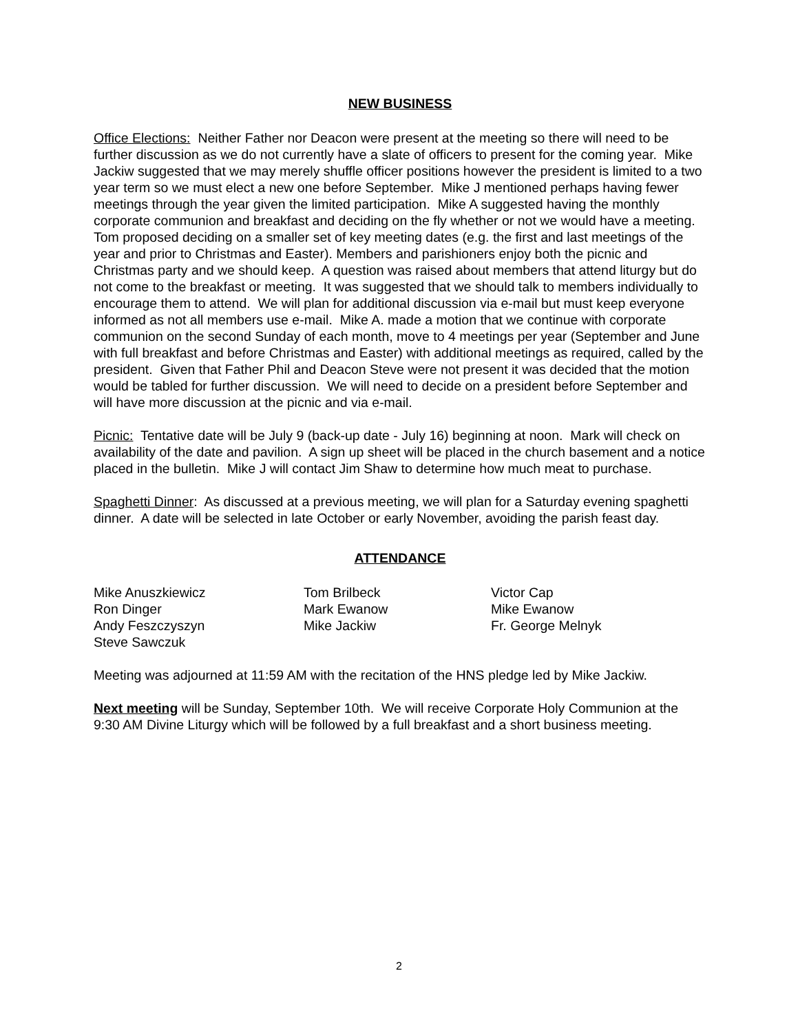NEW BUSINESS
Office Elections: Neither Father nor Deacon were present at the meeting so there will need to be further discussion as we do not currently have a slate of officers to present for the coming year. Mike Jackiw suggested that we may merely shuffle officer positions however the president is limited to a two year term so we must elect a new one before September. Mike J mentioned perhaps having fewer meetings through the year given the limited participation. Mike A suggested having the monthly corporate communion and breakfast and deciding on the fly whether or not we would have a meeting. Tom proposed deciding on a smaller set of key meeting dates (e.g. the first and last meetings of the year and prior to Christmas and Easter). Members and parishioners enjoy both the picnic and Christmas party and we should keep. A question was raised about members that attend liturgy but do not come to the breakfast or meeting. It was suggested that we should talk to members individually to encourage them to attend. We will plan for additional discussion via e-mail but must keep everyone informed as not all members use e-mail. Mike A. made a motion that we continue with corporate communion on the second Sunday of each month, move to 4 meetings per year (September and June with full breakfast and before Christmas and Easter) with additional meetings as required, called by the president. Given that Father Phil and Deacon Steve were not present it was decided that the motion would be tabled for further discussion. We will need to decide on a president before September and will have more discussion at the picnic and via e-mail.
Picnic: Tentative date will be July 9 (back-up date - July 16) beginning at noon. Mark will check on availability of the date and pavilion. A sign up sheet will be placed in the church basement and a notice placed in the bulletin. Mike J will contact Jim Shaw to determine how much meat to purchase.
Spaghetti Dinner: As discussed at a previous meeting, we will plan for a Saturday evening spaghetti dinner. A date will be selected in late October or early November, avoiding the parish feast day.
ATTENDANCE
Mike Anuszkiewicz
Tom Brilbeck
Victor Cap
Ron Dinger
Mark Ewanow
Mike Ewanow
Andy Feszczyszyn
Mike Jackiw
Fr. George Melnyk
Steve Sawczuk
Meeting was adjourned at 11:59 AM with the recitation of the HNS pledge led by Mike Jackiw.
Next meeting will be Sunday, September 10th. We will receive Corporate Holy Communion at the 9:30 AM Divine Liturgy which will be followed by a full breakfast and a short business meeting.
2